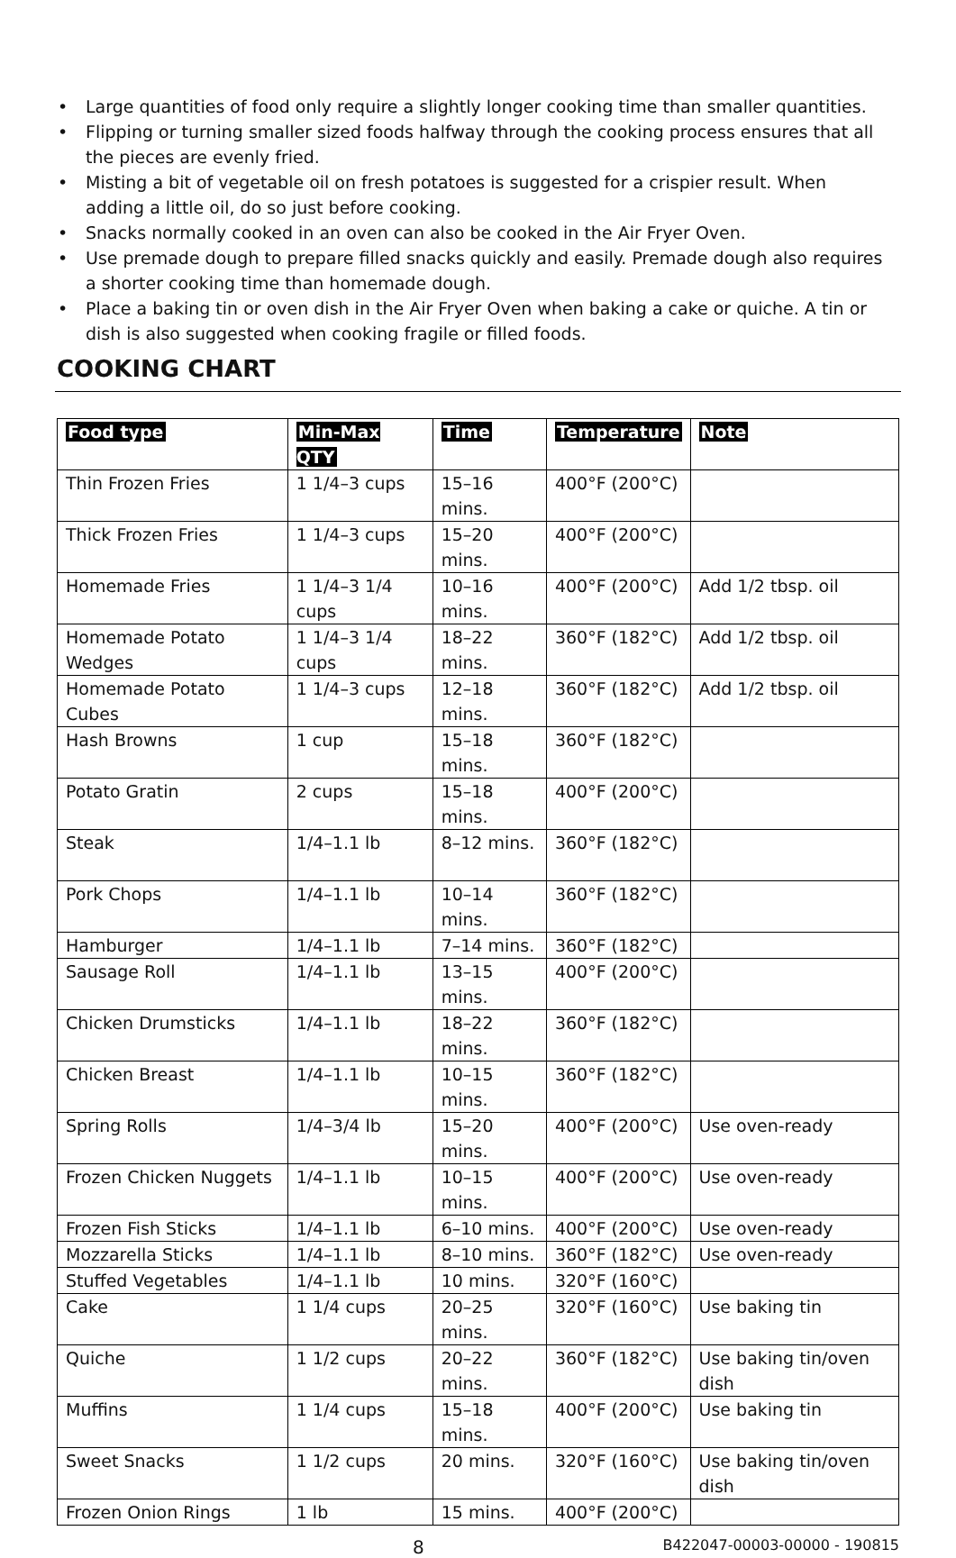• Large quantities of food only require a slightly longer cooking time than smaller quantities.
• Flipping or turning smaller sized foods halfway through the cooking process ensures that all the pieces are evenly fried.
• Misting a bit of vegetable oil on fresh potatoes is suggested for a crispier result. When adding a little oil, do so just before cooking.
• Snacks normally cooked in an oven can also be cooked in the Air Fryer Oven.
• Use premade dough to prepare filled snacks quickly and easily. Premade dough also requires a shorter cooking time than homemade dough.
• Place a baking tin or oven dish in the Air Fryer Oven when baking a cake or quiche. A tin or dish is also suggested when cooking fragile or filled foods.
COOKING CHART
| Food type | Min-Max QTY | Time | Temperature | Note |
| --- | --- | --- | --- | --- |
| Thin Frozen Fries | 1 1/4–3 cups | 15–16 mins. | 400°F (200°C) | |
| Thick Frozen Fries | 1 1/4–3 cups | 15–20 mins. | 400°F (200°C) | |
| Homemade Fries | 1 1/4–3 1/4 cups | 10–16 mins. | 400°F (200°C) | Add 1/2 tbsp. oil |
| Homemade Potato Wedges | 1 1/4–3 1/4 cups | 18–22 mins. | 360°F (182°C) | Add 1/2 tbsp. oil |
| Homemade Potato Cubes | 1 1/4–3 cups | 12–18 mins. | 360°F (182°C) | Add 1/2 tbsp. oil |
| Hash Browns | 1 cup | 15–18 mins. | 360°F (182°C) | |
| Potato Gratin | 2 cups | 15–18 mins. | 400°F (200°C) | |
| Steak | 1/4–1.1 lb | 8–12 mins. | 360°F (182°C) | |
| Pork Chops | 1/4–1.1 lb | 10–14 mins. | 360°F (182°C) | |
| Hamburger | 1/4–1.1 lb | 7–14 mins. | 360°F (182°C) | |
| Sausage Roll | 1/4–1.1 lb | 13–15 mins. | 400°F (200°C) | |
| Chicken Drumsticks | 1/4–1.1 lb | 18–22 mins. | 360°F (182°C) | |
| Chicken Breast | 1/4–1.1 lb | 10–15 mins. | 360°F (182°C) | |
| Spring Rolls | 1/4–3/4 lb | 15–20 mins. | 400°F (200°C) | Use oven-ready |
| Frozen Chicken Nuggets | 1/4–1.1 lb | 10–15 mins. | 400°F (200°C) | Use oven-ready |
| Frozen Fish Sticks | 1/4–1.1 lb | 6–10 mins. | 400°F (200°C) | Use oven-ready |
| Mozzarella Sticks | 1/4–1.1 lb | 8–10 mins. | 360°F (182°C) | Use oven-ready |
| Stuffed Vegetables | 1/4–1.1 lb | 10 mins. | 320°F (160°C) | |
| Cake | 1 1/4 cups | 20–25 mins. | 320°F (160°C) | Use baking tin |
| Quiche | 1 1/2 cups | 20–22 mins. | 360°F (182°C) | Use baking tin/oven dish |
| Muffins | 1 1/4 cups | 15–18 mins. | 400°F (200°C) | Use baking tin |
| Sweet Snacks | 1 1/2 cups | 20 mins. | 320°F (160°C) | Use baking tin/oven dish |
| Frozen Onion Rings | 1 lb | 15 mins. | 400°F (200°C) | |
8
B422047-00003-00000 - 190815